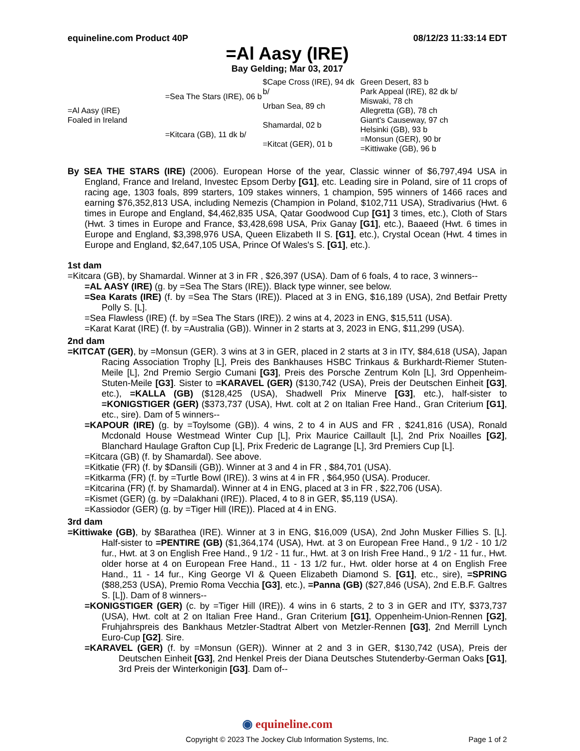equineline.com Product 40P 08/12/23 11:33:14 EDT
=Al Aasy (IRE)
Bay Gelding; Mar 03, 2017
| =Al Aasy (IRE) Foaled in Ireland | =Sea The Stars (IRE), 06 b | $Cape Cross (IRE), 94 dk b/ | Green Desert, 83 b |
| | | | Park Appeal (IRE), 82 dk b/ |
| | | Urban Sea, 89 ch | Miswaki, 78 ch |
| | | | Allegretta (GB), 78 ch |
| | =Kitcara (GB), 11 dk b/ | Shamardal, 02 b | Giant's Causeway, 97 ch |
| | | | Helsinki (GB), 93 b |
| | | =Kitcat (GER), 01 b | =Monsun (GER), 90 br |
| | | | =Kittiwake (GB), 96 b |
By SEA THE STARS (IRE) (2006). European Horse of the year, Classic winner of $6,797,494 USA in England, France and Ireland, Investec Epsom Derby [G1], etc. Leading sire in Poland, sire of 11 crops of racing age, 1303 foals, 899 starters, 109 stakes winners, 1 champion, 595 winners of 1466 races and earning $76,352,813 USA, including Nemezis (Champion in Poland, $102,711 USA), Stradivarius (Hwt. 6 times in Europe and England, $4,462,835 USA, Qatar Goodwood Cup [G1] 3 times, etc.), Cloth of Stars (Hwt. 3 times in Europe and France, $3,428,698 USA, Prix Ganay [G1], etc.), Baaeed (Hwt. 6 times in Europe and England, $3,398,976 USA, Queen Elizabeth II S. [G1], etc.), Crystal Ocean (Hwt. 4 times in Europe and England, $2,647,105 USA, Prince Of Wales's S. [G1], etc.).
1st dam
=Kitcara (GB), by Shamardal. Winner at 3 in FR , $26,397 (USA). Dam of 6 foals, 4 to race, 3 winners--
=AL AASY (IRE) (g. by =Sea The Stars (IRE)). Black type winner, see below.
=Sea Karats (IRE) (f. by =Sea The Stars (IRE)). Placed at 3 in ENG, $16,189 (USA), 2nd Betfair Pretty Polly S. [L].
=Sea Flawless (IRE) (f. by =Sea The Stars (IRE)). 2 wins at 4, 2023 in ENG, $15,511 (USA).
=Karat Karat (IRE) (f. by =Australia (GB)). Winner in 2 starts at 3, 2023 in ENG, $11,299 (USA).
2nd dam
=KITCAT (GER), by =Monsun (GER). 3 wins at 3 in GER, placed in 2 starts at 3 in ITY, $84,618 (USA), Japan Racing Association Trophy [L], Preis des Bankhauses HSBC Trinkaus & Burkhardt-Riemer Stuten-Meile [L], 2nd Premio Sergio Cumani [G3], Preis des Porsche Zentrum Koln [L], 3rd Oppenheim-Stuten-Meile [G3]. Sister to =KARAVEL (GER) ($130,742 (USA), Preis der Deutschen Einheit [G3], etc.), =KALLA (GB) ($128,425 (USA), Shadwell Prix Minerve [G3], etc.), half-sister to =KONIGSTIGER (GER) ($373,737 (USA), Hwt. colt at 2 on Italian Free Hand., Gran Criterium [G1], etc., sire). Dam of 5 winners--
=KAPOUR (IRE) (g. by =Toylsome (GB)). 4 wins, 2 to 4 in AUS and FR , $241,816 (USA), Ronald Mcdonald House Westmead Winter Cup [L], Prix Maurice Caillault [L], 2nd Prix Noailles [G2], Blanchard Haulage Grafton Cup [L], Prix Frederic de Lagrange [L], 3rd Premiers Cup [L].
=Kitcara (GB) (f. by Shamardal). See above.
=Kitkatie (FR) (f. by $Dansili (GB)). Winner at 3 and 4 in FR , $84,701 (USA).
=Kitkarma (FR) (f. by =Turtle Bowl (IRE)). 3 wins at 4 in FR , $64,950 (USA). Producer.
=Kitcarina (FR) (f. by Shamardal). Winner at 4 in ENG, placed at 3 in FR , $22,706 (USA).
=Kismet (GER) (g. by =Dalakhani (IRE)). Placed, 4 to 8 in GER, $5,119 (USA).
=Kassiodor (GER) (g. by =Tiger Hill (IRE)). Placed at 4 in ENG.
3rd dam
=Kittiwake (GB), by $Barathea (IRE). Winner at 3 in ENG, $16,009 (USA), 2nd John Musker Fillies S. [L]. Half-sister to =PENTIRE (GB) ($1,364,174 (USA), Hwt. at 3 on European Free Hand., 9 1/2 - 10 1/2 fur., Hwt. at 3 on English Free Hand., 9 1/2 - 11 fur., Hwt. at 3 on Irish Free Hand., 9 1/2 - 11 fur., Hwt. older horse at 4 on European Free Hand., 11 - 13 1/2 fur., Hwt. older horse at 4 on English Free Hand., 11 - 14 fur., King George VI & Queen Elizabeth Diamond S. [G1], etc., sire), =SPRING ($88,253 (USA), Premio Roma Vecchia [G3], etc.), =Panna (GB) ($27,846 (USA), 2nd E.B.F. Galtres S. [L]). Dam of 8 winners--
=KONIGSTIGER (GER) (c. by =Tiger Hill (IRE)). 4 wins in 6 starts, 2 to 3 in GER and ITY, $373,737 (USA), Hwt. colt at 2 on Italian Free Hand., Gran Criterium [G1], Oppenheim-Union-Rennen [G2], Fruhjahrspreis des Bankhaus Metzler-Stadtrat Albert von Metzler-Rennen [G3], 2nd Merrill Lynch Euro-Cup [G2]. Sire.
=KARAVEL (GER) (f. by =Monsun (GER)). Winner at 2 and 3 in GER, $130,742 (USA), Preis der Deutschen Einheit [G3], 2nd Henkel Preis der Diana Deutsches Stutenderby-German Oaks [G1], 3rd Preis der Winterkonigin [G3]. Dam of--
◉ equineline.com
Copyright © 2023 The Jockey Club Information Systems, Inc. Page 1 of 2